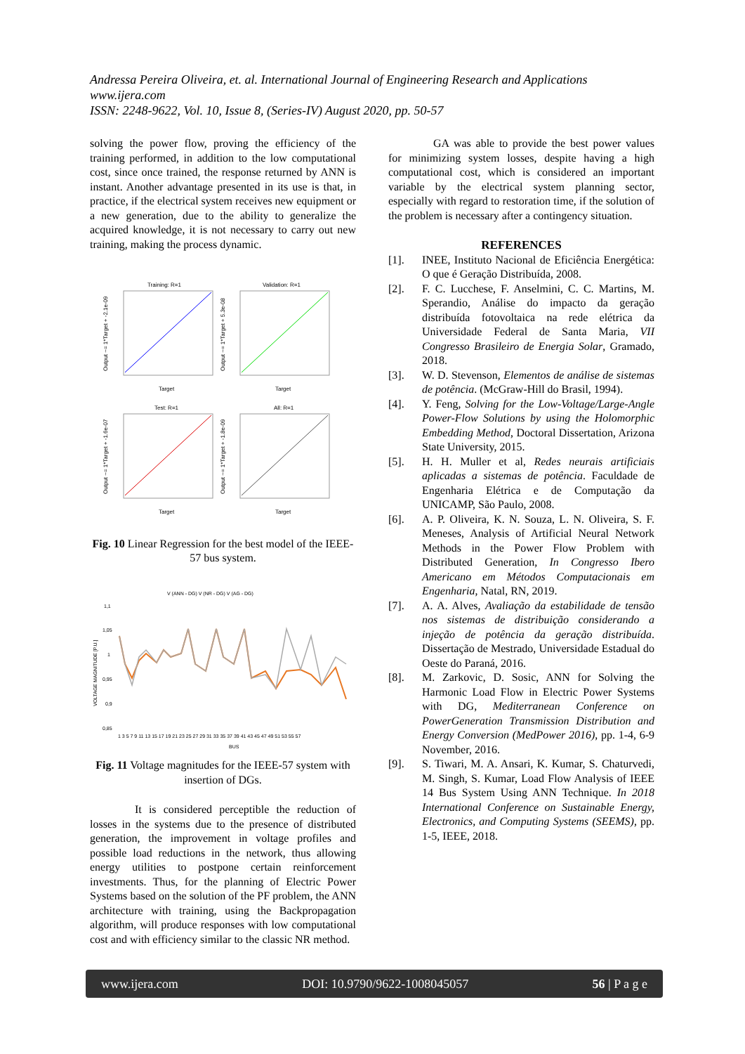Andressa Pereira Oliveira, et. al. International Journal of Engineering Research and Applications
www.ijera.com
ISSN: 2248-9622, Vol. 10, Issue 8, (Series-IV) August 2020, pp. 50-57
solving the power flow, proving the efficiency of the training performed, in addition to the low computational cost, since once trained, the response returned by ANN is instant. Another advantage presented in its use is that, in practice, if the electrical system receives new equipment or a new generation, due to the ability to generalize the acquired knowledge, it is not necessary to carry out new training, making the process dynamic.
Training: R=1
Target
Output ~= 1*Target + -2.1e-09
Validation: R=1
Target
Output ~= 1*Target + 5.3e-08
Test: R=1
Target
Output ~= 1*Target + -1.6e-07
All: R=1
Target
Output ~= 1*Target + -1.8e-09
Fig. 10 Linear Regression for the best model of the IEEE-57 bus system.
V (ANN - DG) V (NR - DG) V (AG - DG)
1,1
1,05
1
0,95
0,9
0,85
VOLTAGE MAGNITUDE [P.U.]
1 3 5 7 9 11 13 15 17 19 21 23 25 27 29 31 33 35 37 39 41 43 45 47 49 51 53 55 57
BUS
Fig. 11 Voltage magnitudes for the IEEE-57 system with insertion of DGs.
It is considered perceptible the reduction of losses in the systems due to the presence of distributed generation, the improvement in voltage profiles and possible load reductions in the network, thus allowing energy utilities to postpone certain reinforcement investments. Thus, for the planning of Electric Power Systems based on the solution of the PF problem, the ANN architecture with training, using the Backpropagation algorithm, will produce responses with low computational cost and with efficiency similar to the classic NR method.
GA was able to provide the best power values for minimizing system losses, despite having a high computational cost, which is considered an important variable by the electrical system planning sector, especially with regard to restoration time, if the solution of the problem is necessary after a contingency situation.
REFERENCES
[1]. INEE, Instituto Nacional de Eficiência Energética: O que é Geração Distribuída, 2008.
[2]. F. C. Lucchese, F. Anselmini, C. C. Martins, M. Sperandio, Análise do impacto da geração distribuída fotovoltaica na rede elétrica da Universidade Federal de Santa Maria, VII Congresso Brasileiro de Energia Solar, Gramado, 2018.
[3]. W. D. Stevenson, Elementos de análise de sistemas de potência. (McGraw-Hill do Brasil, 1994).
[4]. Y. Feng, Solving for the Low-Voltage/Large-Angle Power-Flow Solutions by using the Holomorphic Embedding Method, Doctoral Dissertation, Arizona State University, 2015.
[5]. H. H. Muller et al, Redes neurais artificiais aplicadas a sistemas de potência. Faculdade de Engenharia Elétrica e de Computação da UNICAMP, São Paulo, 2008.
[6]. A. P. Oliveira, K. N. Souza, L. N. Oliveira, S. F. Meneses, Analysis of Artificial Neural Network Methods in the Power Flow Problem with Distributed Generation, In Congresso Ibero Americano em Métodos Computacionais em Engenharia, Natal, RN, 2019.
[7]. A. A. Alves, Avaliação da estabilidade de tensão nos sistemas de distribuição considerando a injeção de potência da geração distribuída. Dissertação de Mestrado, Universidade Estadual do Oeste do Paraná, 2016.
[8]. M. Zarkovic, D. Sosic, ANN for Solving the Harmonic Load Flow in Electric Power Systems with DG, Mediterranean Conference on PowerGeneration Transmission Distribution and Energy Conversion (MedPower 2016), pp. 1-4, 6-9 November, 2016.
[9]. S. Tiwari, M. A. Ansari, K. Kumar, S. Chaturvedi, M. Singh, S. Kumar, Load Flow Analysis of IEEE 14 Bus System Using ANN Technique. In 2018 International Conference on Sustainable Energy, Electronics, and Computing Systems (SEEMS), pp. 1-5, IEEE, 2018.
www.ijera.com DOI: 10.9790/9622-1008045057 56 | P a g e